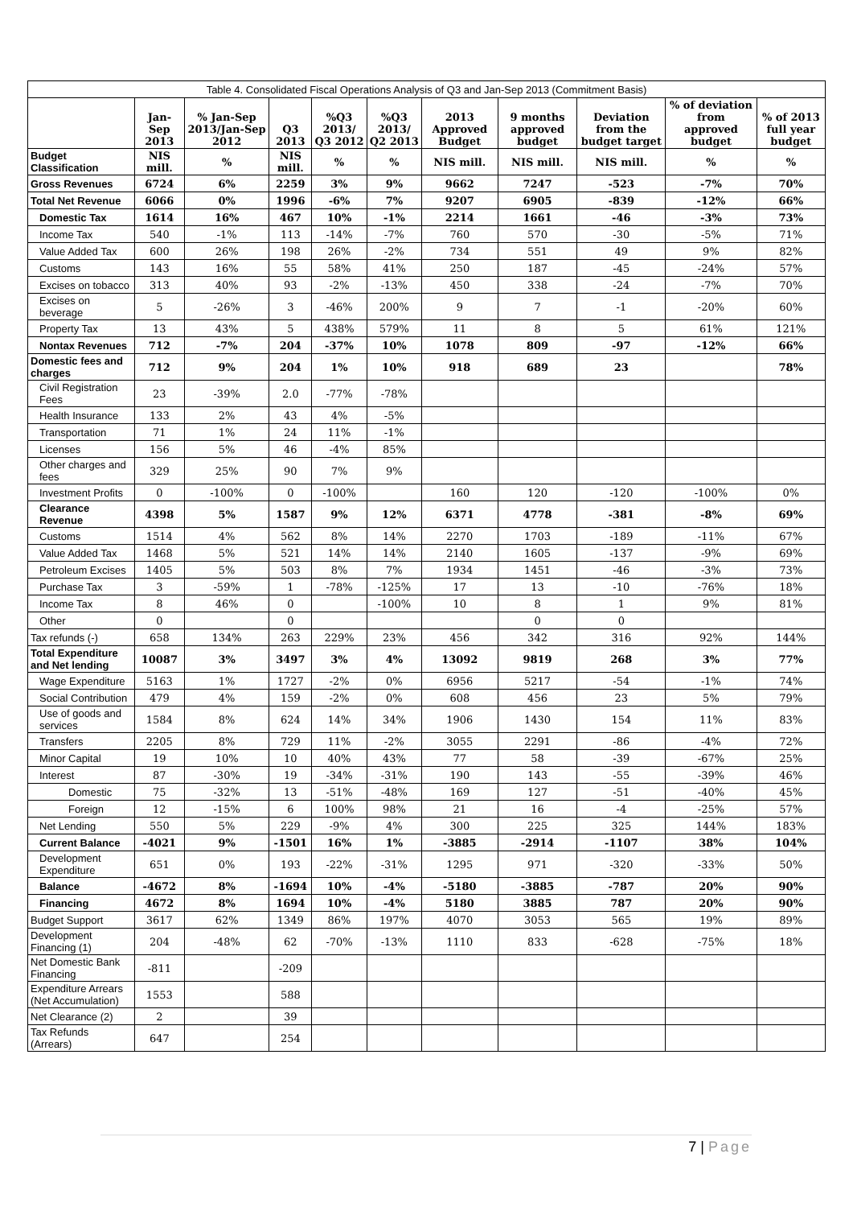| Table 4. Consolidated Fiscal Operations Analysis of Q3 and Jan-Sep 2013 (Commitment Basis) | | | | | | | | | | |
| | Jan-Sep 2013 | % Jan-Sep 2013/Jan-Sep 2012 | Q3 2013 | %Q3 2013/ Q3 2012 | %Q3 2013/ Q2 2013 | 2013 Approved Budget | 9 months approved budget | Deviation from the budget target | % of deviation from approved budget | % of 2013 full year budget |
| Budget Classification | NIS mill. | % | NIS mill. | % | % | NIS mill. | NIS mill. | NIS mill. | % | % |
| Gross Revenues | 6724 | 6% | 2259 | 3% | 9% | 9662 | 7247 | -523 | -7% | 70% |
| Total Net Revenue | 6066 | 0% | 1996 | -6% | 7% | 9207 | 6905 | -839 | -12% | 66% |
| Domestic Tax | 1614 | 16% | 467 | 10% | -1% | 2214 | 1661 | -46 | -3% | 73% |
| Income Tax | 540 | -1% | 113 | -14% | -7% | 760 | 570 | -30 | -5% | 71% |
| Value Added Tax | 600 | 26% | 198 | 26% | -2% | 734 | 551 | 49 | 9% | 82% |
| Customs | 143 | 16% | 55 | 58% | 41% | 250 | 187 | -45 | -24% | 57% |
| Excises on tobacco | 313 | 40% | 93 | -2% | -13% | 450 | 338 | -24 | -7% | 70% |
| Excises on beverage | 5 | -26% | 3 | -46% | 200% | 9 | 7 | -1 | -20% | 60% |
| Property Tax | 13 | 43% | 5 | 438% | 579% | 11 | 8 | 5 | 61% | 121% |
| Nontax Revenues | 712 | -7% | 204 | -37% | 10% | 1078 | 809 | -97 | -12% | 66% |
| Domestic fees and charges | 712 | 9% | 204 | 1% | 10% | 918 | 689 | 23 | | 78% |
| Civil Registration Fees | 23 | -39% | 2.0 | -77% | -78% | | | | | |
| Health Insurance | 133 | 2% | 43 | 4% | -5% | | | | | |
| Transportation | 71 | 1% | 24 | 11% | -1% | | | | | |
| Licenses | 156 | 5% | 46 | -4% | 85% | | | | | |
| Other charges and fees | 329 | 25% | 90 | 7% | 9% | | | | | |
| Investment Profits | 0 | -100% | 0 | -100% | | 160 | 120 | -120 | -100% | 0% |
| Clearance Revenue | 4398 | 5% | 1587 | 9% | 12% | 6371 | 4778 | -381 | -8% | 69% |
| Customs | 1514 | 4% | 562 | 8% | 14% | 2270 | 1703 | -189 | -11% | 67% |
| Value Added Tax | 1468 | 5% | 521 | 14% | 14% | 2140 | 1605 | -137 | -9% | 69% |
| Petroleum Excises | 1405 | 5% | 503 | 8% | 7% | 1934 | 1451 | -46 | -3% | 73% |
| Purchase Tax | 3 | -59% | 1 | -78% | -125% | 17 | 13 | -10 | -76% | 18% |
| Income Tax | 8 | 46% | 0 | | -100% | 10 | 8 | 1 | 9% | 81% |
| Other | 0 | | 0 | | | | 0 | 0 | | |
| Tax refunds (-) | 658 | 134% | 263 | 229% | 23% | 456 | 342 | 316 | 92% | 144% |
| Total Expenditure and Net lending | 10087 | 3% | 3497 | 3% | 4% | 13092 | 9819 | 268 | 3% | 77% |
| Wage Expenditure | 5163 | 1% | 1727 | -2% | 0% | 6956 | 5217 | -54 | -1% | 74% |
| Social Contribution | 479 | 4% | 159 | -2% | 0% | 608 | 456 | 23 | 5% | 79% |
| Use of goods and services | 1584 | 8% | 624 | 14% | 34% | 1906 | 1430 | 154 | 11% | 83% |
| Transfers | 2205 | 8% | 729 | 11% | -2% | 3055 | 2291 | -86 | -4% | 72% |
| Minor Capital | 19 | 10% | 10 | 40% | 43% | 77 | 58 | -39 | -67% | 25% |
| Interest | 87 | -30% | 19 | -34% | -31% | 190 | 143 | -55 | -39% | 46% |
| Domestic | 75 | -32% | 13 | -51% | -48% | 169 | 127 | -51 | -40% | 45% |
| Foreign | 12 | -15% | 6 | 100% | 98% | 21 | 16 | -4 | -25% | 57% |
| Net Lending | 550 | 5% | 229 | -9% | 4% | 300 | 225 | 325 | 144% | 183% |
| Current Balance | -4021 | 9% | -1501 | 16% | 1% | -3885 | -2914 | -1107 | 38% | 104% |
| Development Expenditure | 651 | 0% | 193 | -22% | -31% | 1295 | 971 | -320 | -33% | 50% |
| Balance | -4672 | 8% | -1694 | 10% | -4% | -5180 | -3885 | -787 | 20% | 90% |
| Financing | 4672 | 8% | 1694 | 10% | -4% | 5180 | 3885 | 787 | 20% | 90% |
| Budget Support | 3617 | 62% | 1349 | 86% | 197% | 4070 | 3053 | 565 | 19% | 89% |
| Development Financing (1) | 204 | -48% | 62 | -70% | -13% | 1110 | 833 | -628 | -75% | 18% |
| Net Domestic Bank Financing | -811 | | -209 | | | | | | | |
| Expenditure Arrears (Net Accumulation) | 1553 | | 588 | | | | | | | |
| Net Clearance (2) | 2 | | 39 | | | | | | | |
| Tax Refunds (Arrears) | 647 | | 254 | | | | | | | |
7 | Page